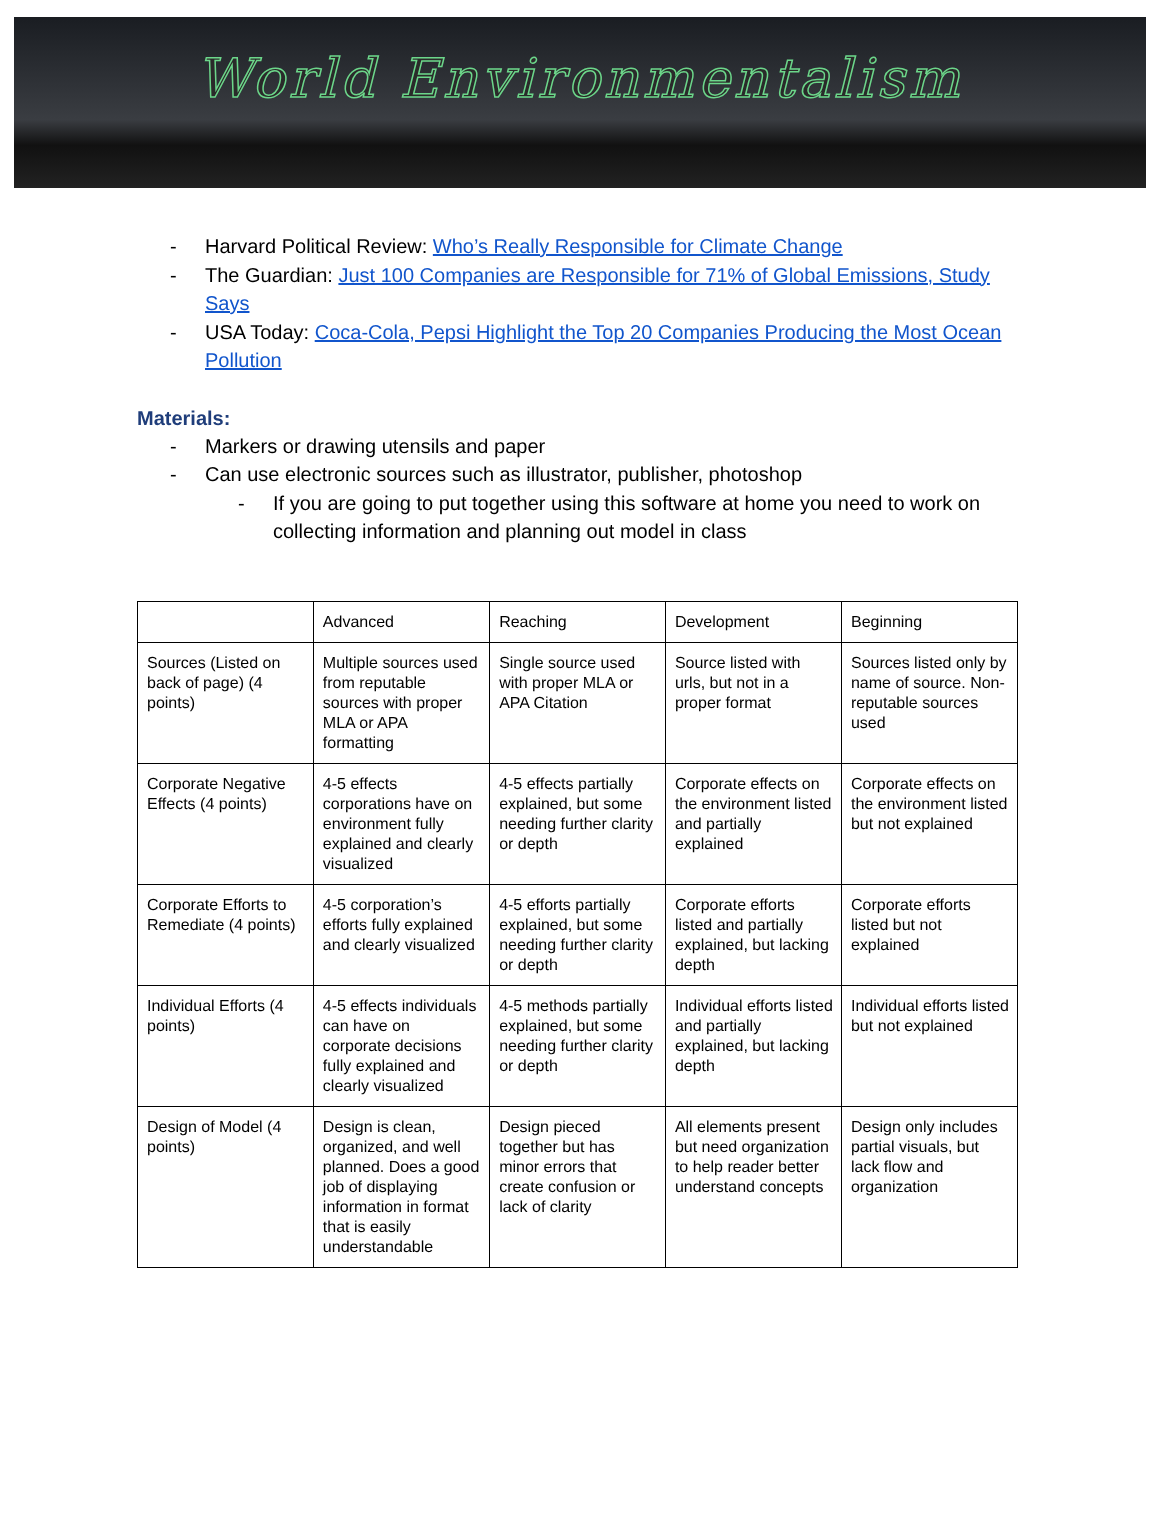World Environmentalism
- Harvard Political Review: Who’s Really Responsible for Climate Change
- The Guardian: Just 100 Companies are Responsible for 71% of Global Emissions, Study Says
- USA Today: Coca-Cola, Pepsi Highlight the Top 20 Companies Producing the Most Ocean Pollution
Materials:
- Markers or drawing utensils and paper
- Can use electronic sources such as illustrator, publisher, photoshop
- If you are going to put together using this software at home you need to work on collecting information and planning out model in class
| | Advanced | Reaching | Development | Beginning |
| Sources (Listed on back of page) (4 points) | Multiple sources used from reputable sources with proper MLA or APA formatting | Single source used with proper MLA or APA Citation | Source listed with urls, but not in a proper format | Sources listed only by name of source. Non-reputable sources used |
| Corporate Negative Effects (4 points) | 4-5 effects corporations have on environment fully explained and clearly visualized | 4-5 effects partially explained, but some needing further clarity or depth | Corporate effects on the environment listed and partially explained | Corporate effects on the environment listed but not explained |
| Corporate Efforts to Remediate (4 points) | 4-5 corporation’s efforts fully explained and clearly visualized | 4-5 efforts partially explained, but some needing further clarity or depth | Corporate efforts listed and partially explained, but lacking depth | Corporate efforts listed but not explained |
| Individual Efforts (4 points) | 4-5 effects individuals can have on corporate decisions fully explained and clearly visualized | 4-5 methods partially explained, but some needing further clarity or depth | Individual efforts listed and partially explained, but lacking depth | Individual efforts listed but not explained |
| Design of Model (4 points) | Design is clean, organized, and well planned. Does a good job of displaying information in format that is easily understandable | Design pieced together but has minor errors that create confusion or lack of clarity | All elements present but need organization to help reader better understand concepts | Design only includes partial visuals, but lack flow and organization |